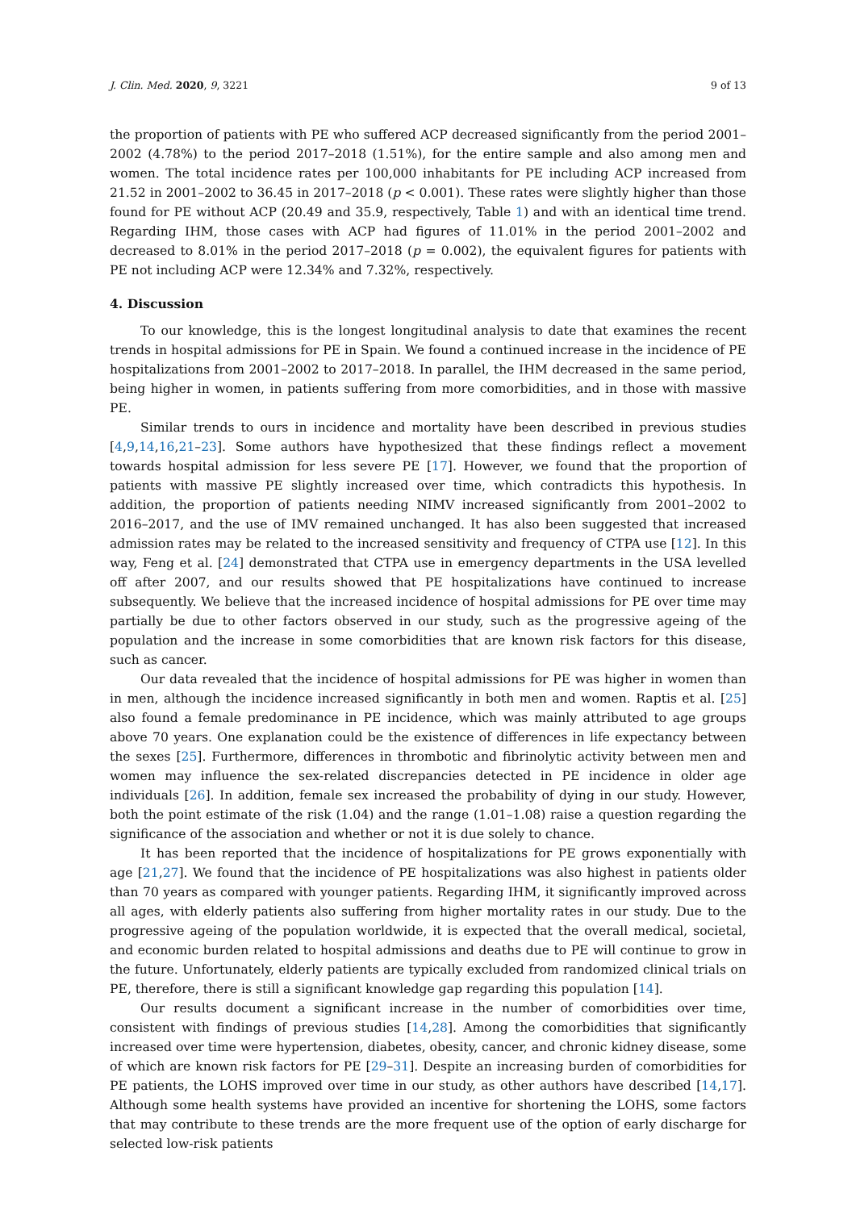J. Clin. Med. 2020, 9, 3221 9 of 13
the proportion of patients with PE who suffered ACP decreased significantly from the period 2001–2002 (4.78%) to the period 2017–2018 (1.51%), for the entire sample and also among men and women. The total incidence rates per 100,000 inhabitants for PE including ACP increased from 21.52 in 2001–2002 to 36.45 in 2017–2018 (p < 0.001). These rates were slightly higher than those found for PE without ACP (20.49 and 35.9, respectively, Table 1) and with an identical time trend. Regarding IHM, those cases with ACP had figures of 11.01% in the period 2001–2002 and decreased to 8.01% in the period 2017–2018 (p = 0.002), the equivalent figures for patients with PE not including ACP were 12.34% and 7.32%, respectively.
4. Discussion
To our knowledge, this is the longest longitudinal analysis to date that examines the recent trends in hospital admissions for PE in Spain. We found a continued increase in the incidence of PE hospitalizations from 2001–2002 to 2017–2018. In parallel, the IHM decreased in the same period, being higher in women, in patients suffering from more comorbidities, and in those with massive PE.
Similar trends to ours in incidence and mortality have been described in previous studies [4,9,14,16,21–23]. Some authors have hypothesized that these findings reflect a movement towards hospital admission for less severe PE [17]. However, we found that the proportion of patients with massive PE slightly increased over time, which contradicts this hypothesis. In addition, the proportion of patients needing NIMV increased significantly from 2001–2002 to 2016–2017, and the use of IMV remained unchanged. It has also been suggested that increased admission rates may be related to the increased sensitivity and frequency of CTPA use [12]. In this way, Feng et al. [24] demonstrated that CTPA use in emergency departments in the USA levelled off after 2007, and our results showed that PE hospitalizations have continued to increase subsequently. We believe that the increased incidence of hospital admissions for PE over time may partially be due to other factors observed in our study, such as the progressive ageing of the population and the increase in some comorbidities that are known risk factors for this disease, such as cancer.
Our data revealed that the incidence of hospital admissions for PE was higher in women than in men, although the incidence increased significantly in both men and women. Raptis et al. [25] also found a female predominance in PE incidence, which was mainly attributed to age groups above 70 years. One explanation could be the existence of differences in life expectancy between the sexes [25]. Furthermore, differences in thrombotic and fibrinolytic activity between men and women may influence the sex-related discrepancies detected in PE incidence in older age individuals [26]. In addition, female sex increased the probability of dying in our study. However, both the point estimate of the risk (1.04) and the range (1.01–1.08) raise a question regarding the significance of the association and whether or not it is due solely to chance.
It has been reported that the incidence of hospitalizations for PE grows exponentially with age [21,27]. We found that the incidence of PE hospitalizations was also highest in patients older than 70 years as compared with younger patients. Regarding IHM, it significantly improved across all ages, with elderly patients also suffering from higher mortality rates in our study. Due to the progressive ageing of the population worldwide, it is expected that the overall medical, societal, and economic burden related to hospital admissions and deaths due to PE will continue to grow in the future. Unfortunately, elderly patients are typically excluded from randomized clinical trials on PE, therefore, there is still a significant knowledge gap regarding this population [14].
Our results document a significant increase in the number of comorbidities over time, consistent with findings of previous studies [14,28]. Among the comorbidities that significantly increased over time were hypertension, diabetes, obesity, cancer, and chronic kidney disease, some of which are known risk factors for PE [29–31]. Despite an increasing burden of comorbidities for PE patients, the LOHS improved over time in our study, as other authors have described [14,17]. Although some health systems have provided an incentive for shortening the LOHS, some factors that may contribute to these trends are the more frequent use of the option of early discharge for selected low-risk patients